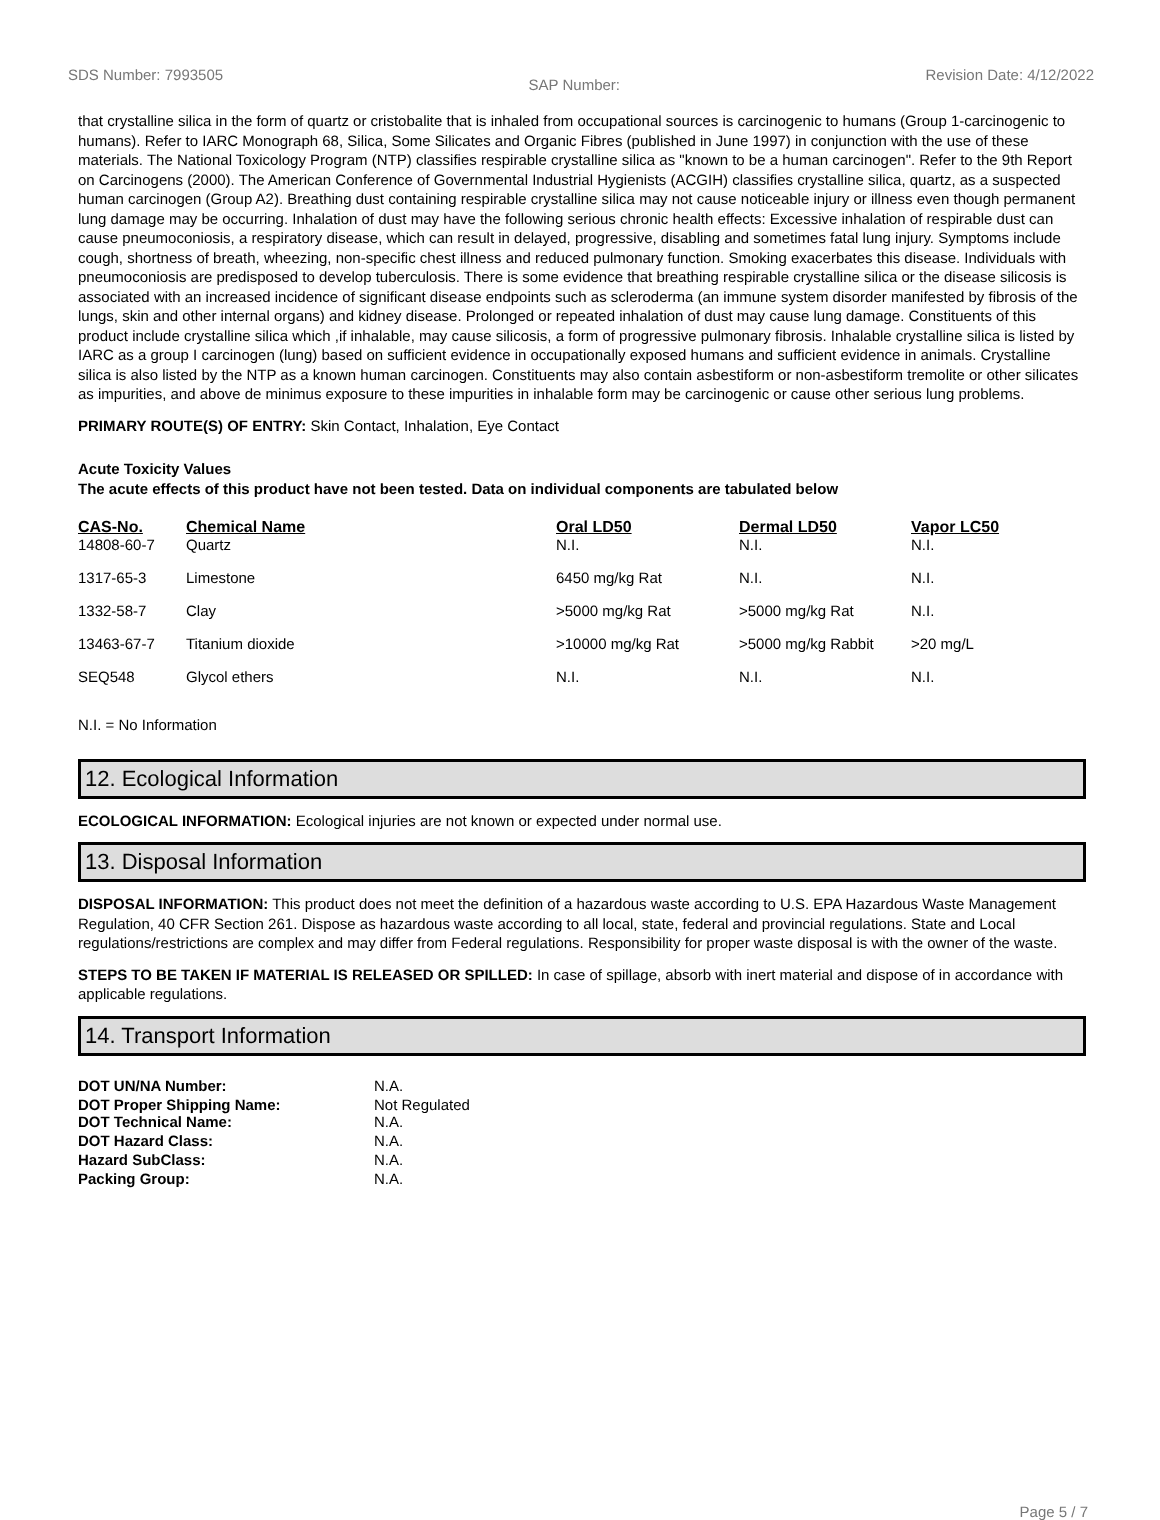SDS Number: 7993505 SAP Number: Revision Date: 4/12/2022
that crystalline silica in the form of quartz or cristobalite that is inhaled from occupational sources is carcinogenic to humans (Group 1-carcinogenic to humans). Refer to IARC Monograph 68, Silica, Some Silicates and Organic Fibres (published in June 1997) in conjunction with the use of these materials. The National Toxicology Program (NTP) classifies respirable crystalline silica as "known to be a human carcinogen". Refer to the 9th Report on Carcinogens (2000). The American Conference of Governmental Industrial Hygienists (ACGIH) classifies crystalline silica, quartz, as a suspected human carcinogen (Group A2). Breathing dust containing respirable crystalline silica may not cause noticeable injury or illness even though permanent lung damage may be occurring. Inhalation of dust may have the following serious chronic health effects: Excessive inhalation of respirable dust can cause pneumoconiosis, a respiratory disease, which can result in delayed, progressive, disabling and sometimes fatal lung injury. Symptoms include cough, shortness of breath, wheezing, non-specific chest illness and reduced pulmonary function. Smoking exacerbates this disease. Individuals with pneumoconiosis are predisposed to develop tuberculosis. There is some evidence that breathing respirable crystalline silica or the disease silicosis is associated with an increased incidence of significant disease endpoints such as scleroderma (an immune system disorder manifested by fibrosis of the lungs, skin and other internal organs) and kidney disease. Prolonged or repeated inhalation of dust may cause lung damage. Constituents of this product include crystalline silica which ,if inhalable, may cause silicosis, a form of progressive pulmonary fibrosis. Inhalable crystalline silica is listed by IARC as a group I carcinogen (lung) based on sufficient evidence in occupationally exposed humans and sufficient evidence in animals. Crystalline silica is also listed by the NTP as a known human carcinogen. Constituents may also contain asbestiform or non-asbestiform tremolite or other silicates as impurities, and above de minimus exposure to these impurities in inhalable form may be carcinogenic or cause other serious lung problems.
PRIMARY ROUTE(S) OF ENTRY: Skin Contact, Inhalation, Eye Contact
Acute Toxicity Values
The acute effects of this product have not been tested. Data on individual components are tabulated below
| CAS-No. | Chemical Name | Oral LD50 | Dermal LD50 | Vapor LC50 |
| --- | --- | --- | --- | --- |
| 14808-60-7 | Quartz | N.I. | N.I. | N.I. |
| 1317-65-3 | Limestone | 6450 mg/kg Rat | N.I. | N.I. |
| 1332-58-7 | Clay | >5000 mg/kg Rat | >5000 mg/kg Rat | N.I. |
| 13463-67-7 | Titanium dioxide | >10000 mg/kg Rat | >5000 mg/kg Rabbit | >20 mg/L |
| SEQ548 | Glycol ethers | N.I. | N.I. | N.I. |
N.I. = No Information
12. Ecological Information
ECOLOGICAL INFORMATION: Ecological injuries are not known or expected under normal use.
13. Disposal Information
DISPOSAL INFORMATION: This product does not meet the definition of a hazardous waste according to U.S. EPA Hazardous Waste Management Regulation, 40 CFR Section 261. Dispose as hazardous waste according to all local, state, federal and provincial regulations. State and Local regulations/restrictions are complex and may differ from Federal regulations. Responsibility for proper waste disposal is with the owner of the waste.
STEPS TO BE TAKEN IF MATERIAL IS RELEASED OR SPILLED: In case of spillage, absorb with inert material and dispose of in accordance with applicable regulations.
14. Transport Information
| DOT UN/NA Number: | N.A. |
| DOT Proper Shipping Name: DOT Technical Name: | Not Regulated N.A. |
| DOT Hazard Class: | N.A. |
| Hazard SubClass: | N.A. |
| Packing Group: | N.A. |
Page 5 / 7